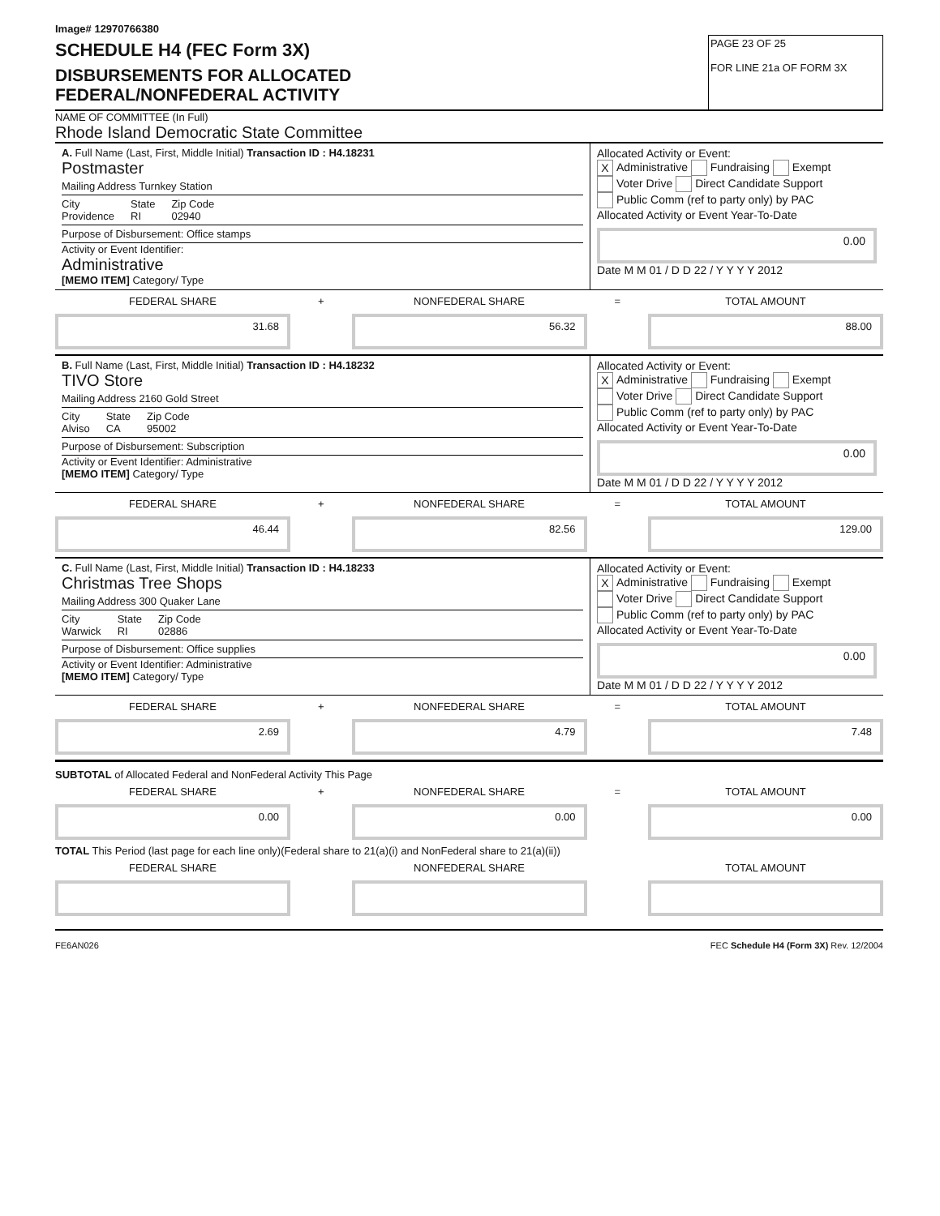Image# 12970766380
SCHEDULE H4 (FEC Form 3X)
DISBURSEMENTS FOR ALLOCATED
FEDERAL/NONFEDERAL ACTIVITY
PAGE 23 OF 25
FOR LINE 21a OF FORM 3X
NAME OF COMMITTEE (In Full)
Rhode Island Democratic State Committee
A. Full Name (Last, First, Middle Initial) Transaction ID : H4.18231
Postmaster
Mailing Address Turnkey Station
City
Providence State
RI Zip Code
02940
Purpose of Disbursement: Office stamps
Activity or Event Identifier:
Administrative
[MEMO ITEM] Category/ Type
Allocated Activity or Event:
X Administrative Fundraising Exempt
Voter Drive Direct Candidate Support
Public Comm (ref to party only) by PAC
Allocated Activity or Event Year-To-Date
0.00
Date M M 01 / D D 22 / Y Y Y Y 2012
FEDERAL SHARE
31.68
+
NONFEDERAL SHARE
56.32
=
TOTAL AMOUNT
88.00
B. Full Name (Last, First, Middle Initial) Transaction ID : H4.18232
TIVO Store
Mailing Address 2160 Gold Street
City
Alviso State
CA Zip Code
95002
Purpose of Disbursement: Subscription
Activity or Event Identifier: Administrative
[MEMO ITEM] Category/ Type
Allocated Activity or Event:
X Administrative Fundraising Exempt
Voter Drive Direct Candidate Support
Public Comm (ref to party only) by PAC
Allocated Activity or Event Year-To-Date
0.00
Date M M 01 / D D 22 / Y Y Y Y 2012
FEDERAL SHARE
46.44
+
NONFEDERAL SHARE
82.56
=
TOTAL AMOUNT
129.00
C. Full Name (Last, First, Middle Initial) Transaction ID : H4.18233
Christmas Tree Shops
Mailing Address 300 Quaker Lane
City
Warwick State
RI Zip Code
02886
Purpose of Disbursement: Office supplies
Activity or Event Identifier: Administrative
[MEMO ITEM] Category/ Type
Allocated Activity or Event:
X Administrative Fundraising Exempt
Voter Drive Direct Candidate Support
Public Comm (ref to party only) by PAC
Allocated Activity or Event Year-To-Date
0.00
Date M M 01 / D D 22 / Y Y Y Y 2012
FEDERAL SHARE
2.69
+
NONFEDERAL SHARE
4.79
=
TOTAL AMOUNT
7.48
SUBTOTAL of Allocated Federal and NonFederal Activity This Page
FEDERAL SHARE
0.00
+
NONFEDERAL SHARE
0.00
=
TOTAL AMOUNT
0.00
TOTAL This Period (last page for each line only)(Federal share to 21(a)(i) and NonFederal share to 21(a)(ii))
FEDERAL SHARE NONFEDERAL SHARE TOTAL AMOUNT
FE6AN026 FEC Schedule H4 (Form 3X) Rev. 12/2004